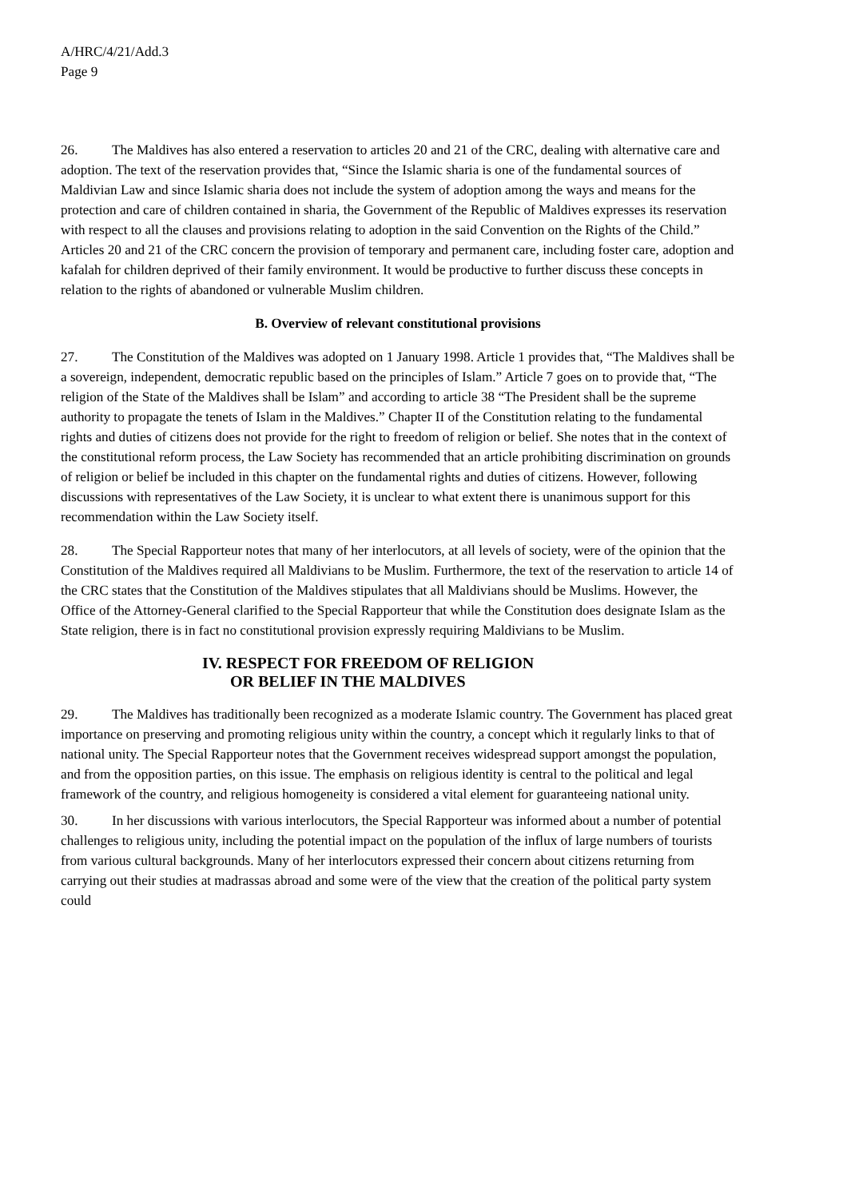A/HRC/4/21/Add.3
Page 9
26. The Maldives has also entered a reservation to articles 20 and 21 of the CRC, dealing with alternative care and adoption. The text of the reservation provides that, “Since the Islamic sharia is one of the fundamental sources of Maldivian Law and since Islamic sharia does not include the system of adoption among the ways and means for the protection and care of children contained in sharia, the Government of the Republic of Maldives expresses its reservation with respect to all the clauses and provisions relating to adoption in the said Convention on the Rights of the Child.” Articles 20 and 21 of the CRC concern the provision of temporary and permanent care, including foster care, adoption and kafalah for children deprived of their family environment. It would be productive to further discuss these concepts in relation to the rights of abandoned or vulnerable Muslim children.
B. Overview of relevant constitutional provisions
27. The Constitution of the Maldives was adopted on 1 January 1998. Article 1 provides that, “The Maldives shall be a sovereign, independent, democratic republic based on the principles of Islam.” Article 7 goes on to provide that, “The religion of the State of the Maldives shall be Islam” and according to article 38 “The President shall be the supreme authority to propagate the tenets of Islam in the Maldives.” Chapter II of the Constitution relating to the fundamental rights and duties of citizens does not provide for the right to freedom of religion or belief. She notes that in the context of the constitutional reform process, the Law Society has recommended that an article prohibiting discrimination on grounds of religion or belief be included in this chapter on the fundamental rights and duties of citizens. However, following discussions with representatives of the Law Society, it is unclear to what extent there is unanimous support for this recommendation within the Law Society itself.
28. The Special Rapporteur notes that many of her interlocutors, at all levels of society, were of the opinion that the Constitution of the Maldives required all Maldivians to be Muslim. Furthermore, the text of the reservation to article 14 of the CRC states that the Constitution of the Maldives stipulates that all Maldivians should be Muslims. However, the Office of the Attorney-General clarified to the Special Rapporteur that while the Constitution does designate Islam as the State religion, there is in fact no constitutional provision expressly requiring Maldivians to be Muslim.
IV. RESPECT FOR FREEDOM OF RELIGION
OR BELIEF IN THE MALDIVES
29. The Maldives has traditionally been recognized as a moderate Islamic country. The Government has placed great importance on preserving and promoting religious unity within the country, a concept which it regularly links to that of national unity. The Special Rapporteur notes that the Government receives widespread support amongst the population, and from the opposition parties, on this issue. The emphasis on religious identity is central to the political and legal framework of the country, and religious homogeneity is considered a vital element for guaranteeing national unity.
30. In her discussions with various interlocutors, the Special Rapporteur was informed about a number of potential challenges to religious unity, including the potential impact on the population of the influx of large numbers of tourists from various cultural backgrounds. Many of her interlocutors expressed their concern about citizens returning from carrying out their studies at madrassas abroad and some were of the view that the creation of the political party system could